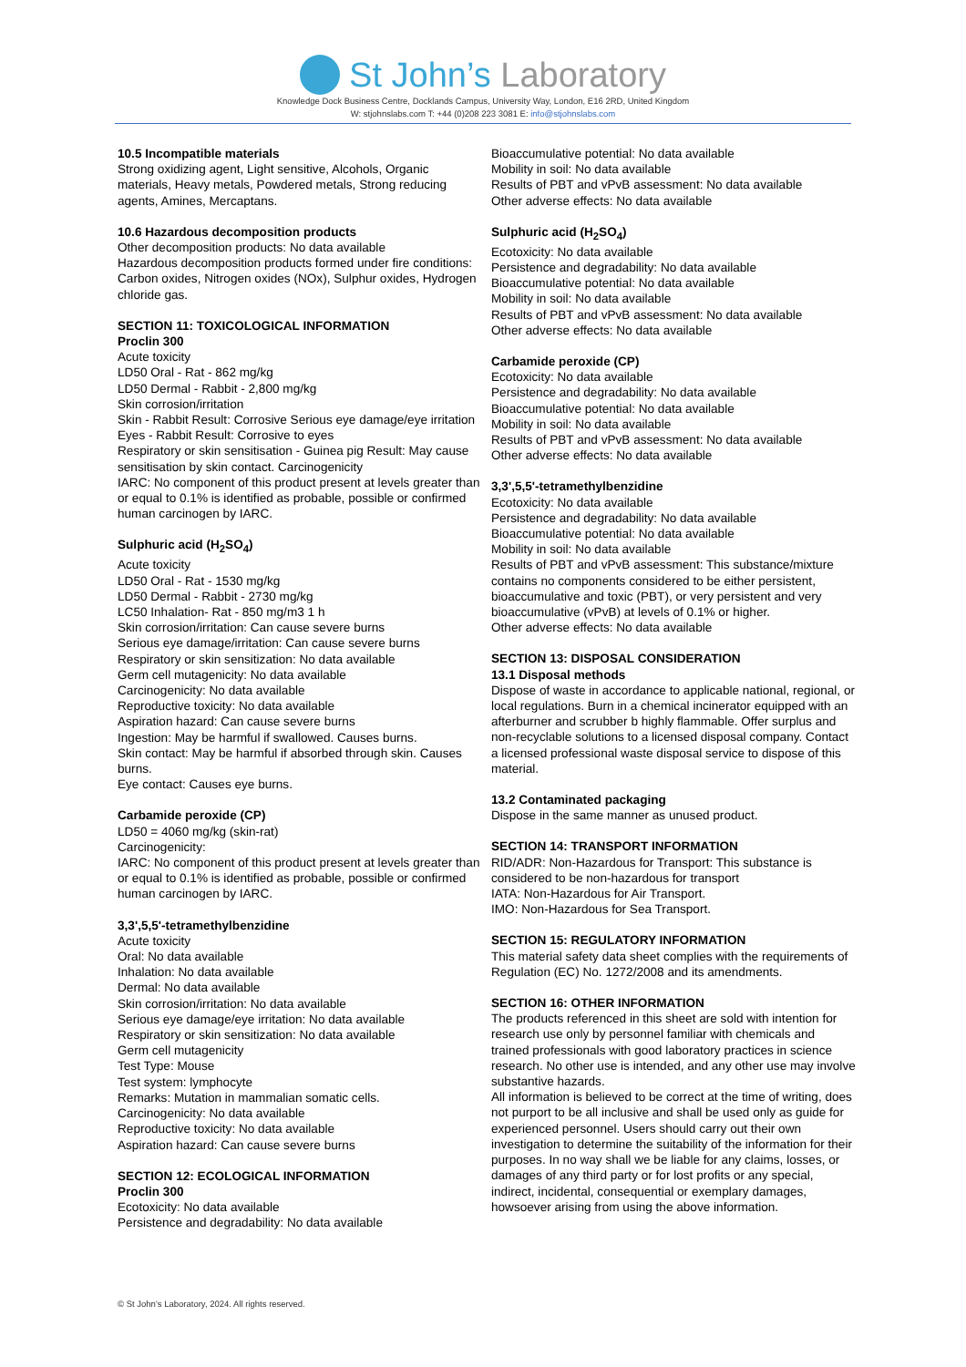St John’s Laboratory
Knowledge Dock Business Centre, Docklands Campus, University Way, London, E16 2RD, United Kingdom
W: stjohnslabs.com T: +44 (0)208 223 3081 E: info@stjohnslabs.com
10.5 Incompatible materials
Strong oxidizing agent, Light sensitive, Alcohols, Organic materials, Heavy metals, Powdered metals, Strong reducing agents, Amines, Mercaptans.
10.6 Hazardous decomposition products
Other decomposition products: No data available
Hazardous decomposition products formed under fire conditions: Carbon oxides, Nitrogen oxides (NOx), Sulphur oxides, Hydrogen chloride gas.
SECTION 11: TOXICOLOGICAL INFORMATION
Proclin 300
Acute toxicity
LD50 Oral - Rat - 862 mg/kg
LD50 Dermal - Rabbit - 2,800 mg/kg
Skin corrosion/irritation
Skin - Rabbit Result: Corrosive Serious eye damage/eye irritation
Eyes - Rabbit Result: Corrosive to eyes
Respiratory or skin sensitisation - Guinea pig Result: May cause sensitisation by skin contact. Carcinogenicity
IARC: No component of this product present at levels greater than or equal to 0.1% is identified as probable, possible or confirmed human carcinogen by IARC.
Sulphuric acid (H<sub>2</sub>SO<sub>4</sub>)
Acute toxicity
LD50 Oral - Rat - 1530 mg/kg
LD50 Dermal - Rabbit - 2730 mg/kg
LC50 Inhalation- Rat - 850 mg/m3 1 h
Skin corrosion/irritation: Can cause severe burns
Serious eye damage/irritation: Can cause severe burns
Respiratory or skin sensitization: No data available
Germ cell mutagenicity: No data available
Carcinogenicity: No data available
Reproductive toxicity: No data available
Aspiration hazard: Can cause severe burns
Ingestion: May be harmful if swallowed. Causes burns.
Skin contact: May be harmful if absorbed through skin. Causes burns.
Eye contact: Causes eye burns.
Carbamide peroxide (CP)
LD50 = 4060 mg/kg (skin-rat)
Carcinogenicity:
IARC: No component of this product present at levels greater than or equal to 0.1% is identified as probable, possible or confirmed human carcinogen by IARC.
3,3',5,5'-tetramethylbenzidine
Acute toxicity
Oral: No data available
Inhalation: No data available
Dermal: No data available
Skin corrosion/irritation: No data available
Serious eye damage/eye irritation: No data available
Respiratory or skin sensitization: No data available
Germ cell mutagenicity
Test Type: Mouse
Test system: lymphocyte
Remarks: Mutation in mammalian somatic cells.
Carcinogenicity: No data available
Reproductive toxicity: No data available
Aspiration hazard: Can cause severe burns
SECTION 12: ECOLOGICAL INFORMATION
Proclin 300
Ecotoxicity: No data available
Persistence and degradability: No data available
Bioaccumulative potential: No data available
Mobility in soil: No data available
Results of PBT and vPvB assessment: No data available
Other adverse effects: No data available
Sulphuric acid (H<sub>2</sub>SO<sub>4</sub>)
Ecotoxicity: No data available
Persistence and degradability: No data available
Bioaccumulative potential: No data available
Mobility in soil: No data available
Results of PBT and vPvB assessment: No data available
Other adverse effects: No data available
Carbamide peroxide (CP)
Ecotoxicity: No data available
Persistence and degradability: No data available
Bioaccumulative potential: No data available
Mobility in soil: No data available
Results of PBT and vPvB assessment: No data available
Other adverse effects: No data available
3,3',5,5'-tetramethylbenzidine
Ecotoxicity: No data available
Persistence and degradability: No data available
Bioaccumulative potential: No data available
Mobility in soil: No data available
Results of PBT and vPvB assessment: This substance/mixture contains no components considered to be either persistent, bioaccumulative and toxic (PBT), or very persistent and very bioaccumulative (vPvB) at levels of 0.1% or higher.
Other adverse effects: No data available
SECTION 13: DISPOSAL CONSIDERATION
13.1 Disposal methods
Dispose of waste in accordance to applicable national, regional, or local regulations. Burn in a chemical incinerator equipped with an afterburner and scrubber b highly flammable. Offer surplus and non-recyclable solutions to a licensed disposal company. Contact a licensed professional waste disposal service to dispose of this material.
13.2 Contaminated packaging
Dispose in the same manner as unused product.
SECTION 14: TRANSPORT INFORMATION
RID/ADR: Non-Hazardous for Transport: This substance is considered to be non-hazardous for transport
IATA: Non-Hazardous for Air Transport.
IMO: Non-Hazardous for Sea Transport.
SECTION 15: REGULATORY INFORMATION
This material safety data sheet complies with the requirements of Regulation (EC) No. 1272/2008 and its amendments.
SECTION 16: OTHER INFORMATION
The products referenced in this sheet are sold with intention for research use only by personnel familiar with chemicals and trained professionals with good laboratory practices in science research. No other use is intended, and any other use may involve substantive hazards.
All information is believed to be correct at the time of writing, does not purport to be all inclusive and shall be used only as guide for experienced personnel. Users should carry out their own investigation to determine the suitability of the information for their purposes. In no way shall we be liable for any claims, losses, or damages of any third party or for lost profits or any special, indirect, incidental, consequential or exemplary damages, howsoever arising from using the above information.
© St John’s Laboratory, 2024. All rights reserved.